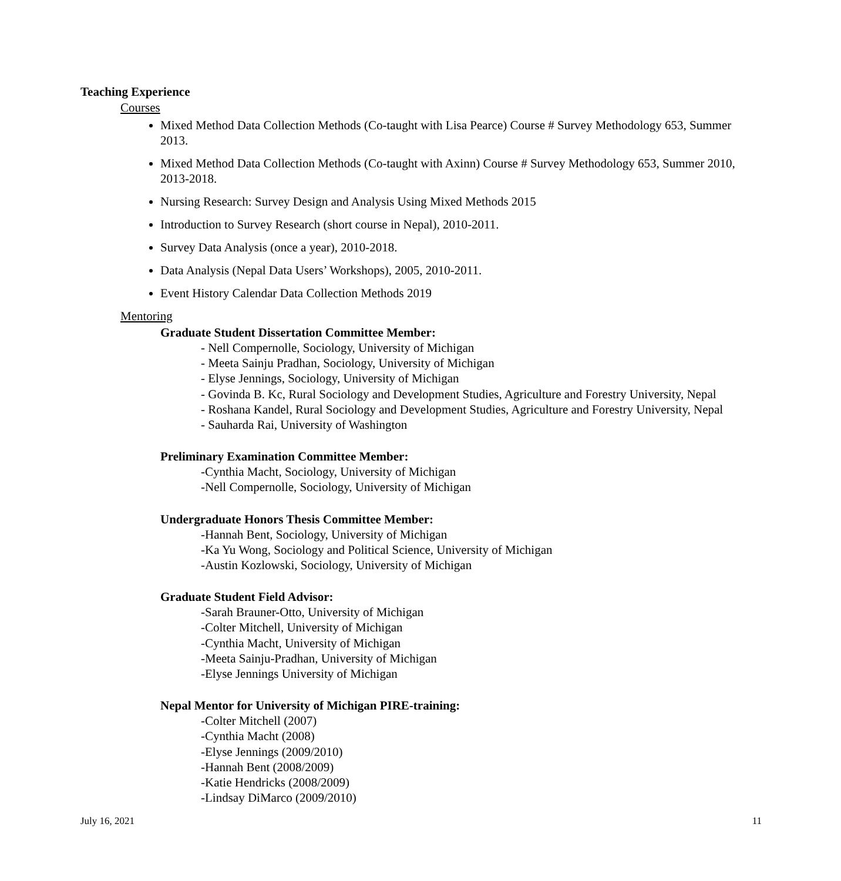Teaching Experience
Courses
Mixed Method Data Collection Methods (Co-taught with Lisa Pearce) Course # Survey Methodology 653, Summer 2013.
Mixed Method Data Collection Methods (Co-taught with Axinn) Course # Survey Methodology 653, Summer 2010, 2013-2018.
Nursing Research: Survey Design and Analysis Using Mixed Methods 2015
Introduction to Survey Research (short course in Nepal), 2010-2011.
Survey Data Analysis (once a year), 2010-2018.
Data Analysis (Nepal Data Users’ Workshops), 2005, 2010-2011.
Event History Calendar Data Collection Methods 2019
Mentoring
Graduate Student Dissertation Committee Member:
- Nell Compernolle, Sociology, University of Michigan
- Meeta Sainju Pradhan, Sociology, University of Michigan
- Elyse Jennings, Sociology, University of Michigan
- Govinda B. Kc, Rural Sociology and Development Studies, Agriculture and Forestry University, Nepal
- Roshana Kandel, Rural Sociology and Development Studies, Agriculture and Forestry University, Nepal
- Sauharda Rai, University of Washington
Preliminary Examination Committee Member:
-Cynthia Macht, Sociology, University of Michigan
-Nell Compernolle, Sociology, University of Michigan
Undergraduate Honors Thesis Committee Member:
-Hannah Bent, Sociology, University of Michigan
-Ka Yu Wong, Sociology and Political Science, University of Michigan
-Austin Kozlowski, Sociology, University of Michigan
Graduate Student Field Advisor:
-Sarah Brauner-Otto, University of Michigan
-Colter Mitchell, University of Michigan
-Cynthia Macht, University of Michigan
-Meeta Sainju-Pradhan, University of Michigan
-Elyse Jennings University of Michigan
Nepal Mentor for University of Michigan PIRE-training:
-Colter Mitchell (2007)
-Cynthia Macht (2008)
-Elyse Jennings (2009/2010)
-Hannah Bent (2008/2009)
-Katie Hendricks (2008/2009)
-Lindsay DiMarco (2009/2010)
July 16, 2021 11